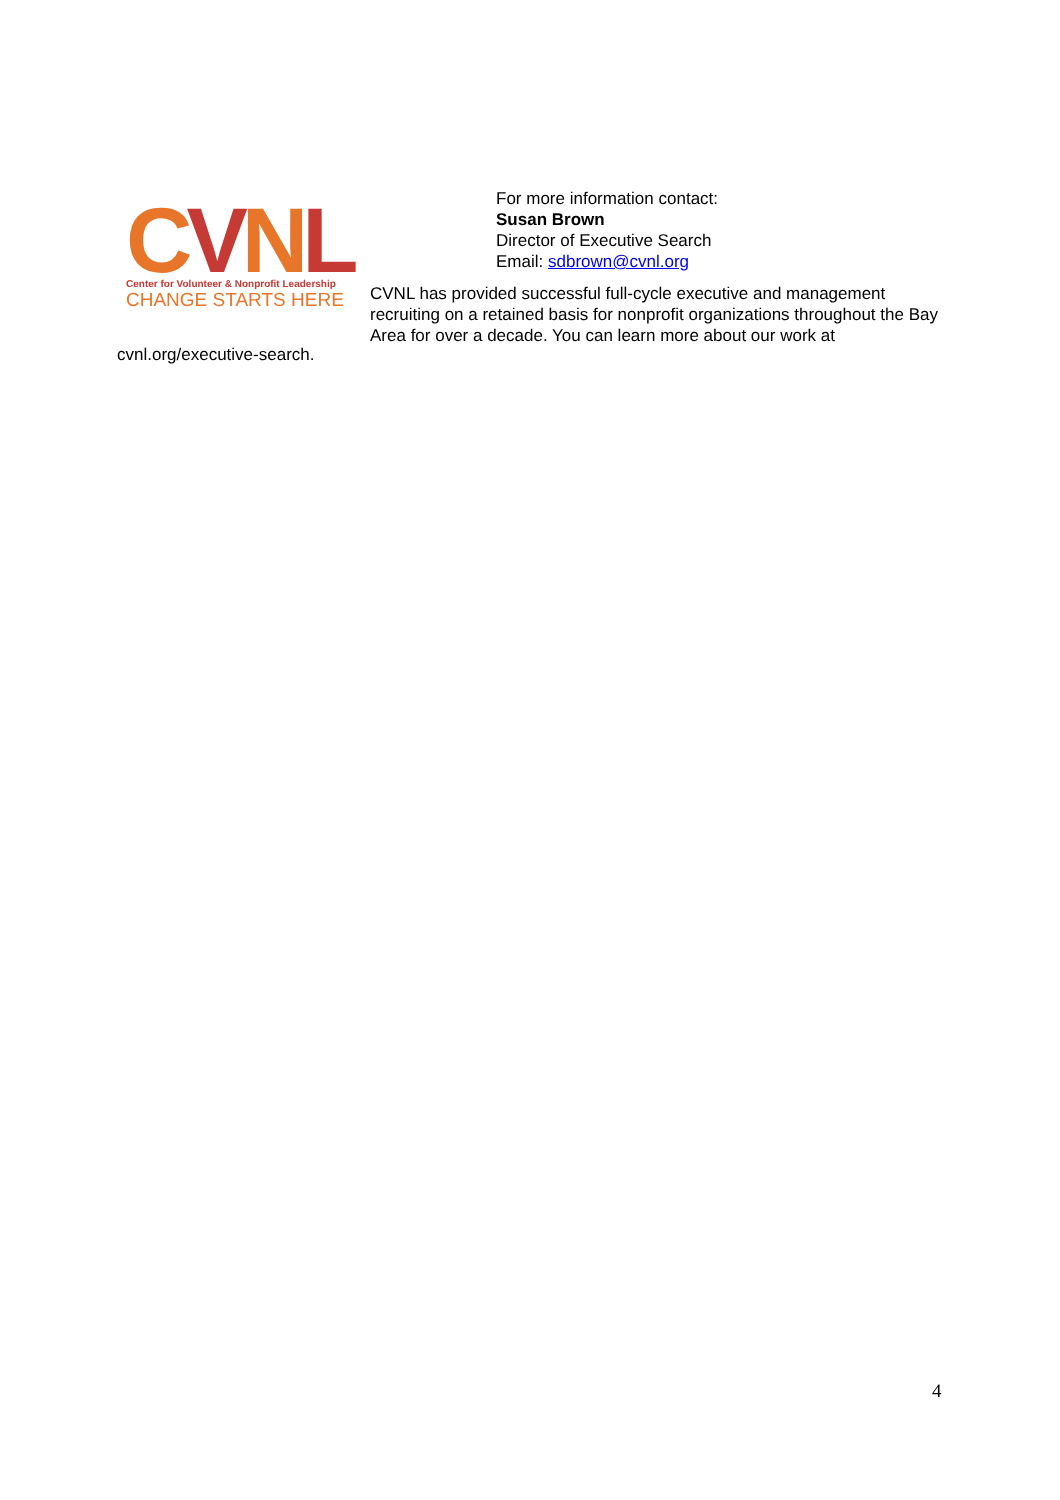CVNL
Center for Volunteer & Nonprofit Leadership
CHANGE STARTS HERE
For more information contact:
Susan Brown
Director of Executive Search
Email: sdbrown@cvnl.org
CVNL has provided successful full-cycle executive and management recruiting on a retained basis for nonprofit organizations throughout the Bay Area for over a decade. You can learn more about our work at
cvnl.org/executive-search.
4